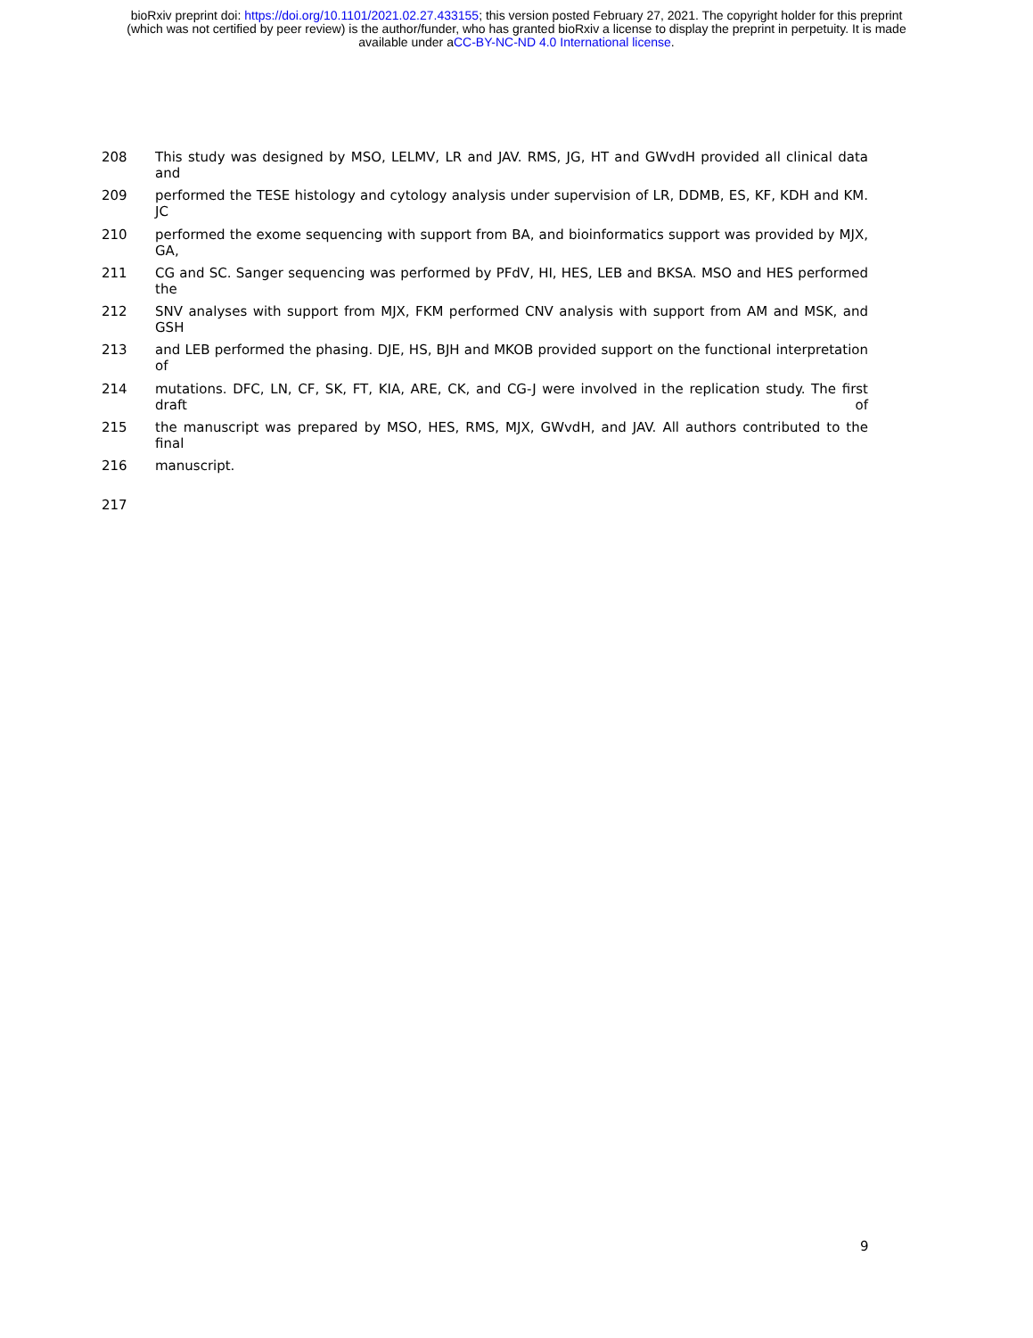bioRxiv preprint doi: https://doi.org/10.1101/2021.02.27.433155; this version posted February 27, 2021. The copyright holder for this preprint
(which was not certified by peer review) is the author/funder, who has granted bioRxiv a license to display the preprint in perpetuity. It is made
available under aCC-BY-NC-ND 4.0 International license.
208 This study was designed by MSO, LELMV, LR and JAV. RMS, JG, HT and GWvdH provided all clinical data and
209 performed the TESE histology and cytology analysis under supervision of LR, DDMB, ES, KF, KDH and KM. JC
210 performed the exome sequencing with support from BA, and bioinformatics support was provided by MJX, GA,
211 CG and SC. Sanger sequencing was performed by PFdV, HI, HES, LEB and BKSA. MSO and HES performed the
212 SNV analyses with support from MJX, FKM performed CNV analysis with support from AM and MSK, and GSH
213 and LEB performed the phasing. DJE, HS, BJH and MKOB provided support on the functional interpretation of
214 mutations. DFC, LN, CF, SK, FT, KIA, ARE, CK, and CG-J were involved in the replication study. The first draft of
215 the manuscript was prepared by MSO, HES, RMS, MJX, GWvdH, and JAV. All authors contributed to the final
216 manuscript.
217
9